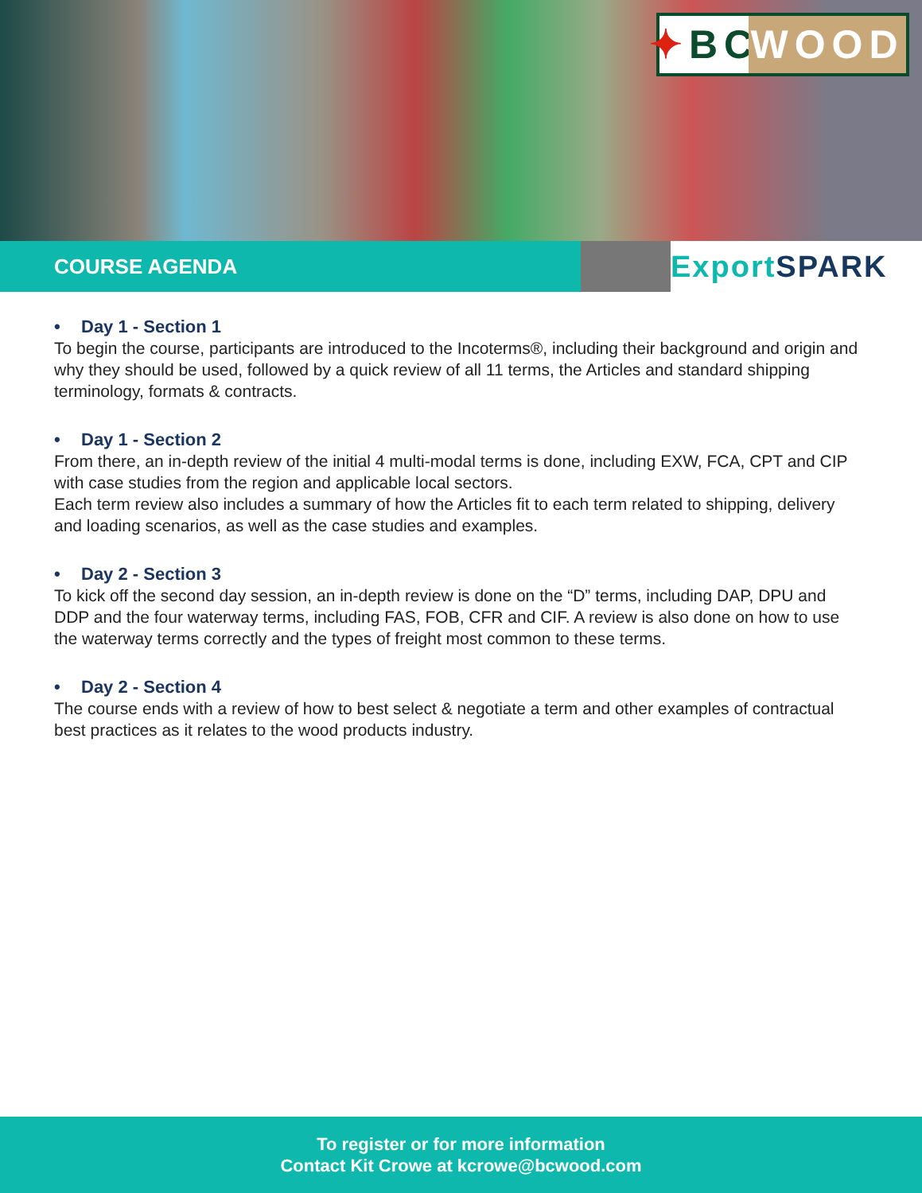✦ BC
WOOD
COURSE AGENDA
Export SPARK
• Day 1 - Section 1
To begin the course, participants are introduced to the Incoterms®, including their background and origin and why they should be used, followed by a quick review of all 11 terms, the Articles and standard shipping terminology, formats & contracts.
• Day 1 - Section 2
From there, an in-depth review of the initial 4 multi-modal terms is done, including EXW, FCA, CPT and CIP with case studies from the region and applicable local sectors.
Each term review also includes a summary of how the Articles fit to each term related to shipping, delivery and loading scenarios, as well as the case studies and examples.
• Day 2 - Section 3
To kick off the second day session, an in-depth review is done on the “D” terms, including DAP, DPU and DDP and the four waterway terms, including FAS, FOB, CFR and CIF. A review is also done on how to use the waterway terms correctly and the types of freight most common to these terms.
• Day 2 - Section 4
The course ends with a review of how to best select & negotiate a term and other examples of contractual best practices as it relates to the wood products industry.
To register or for more information
Contact Kit Crowe at kcrowe@bcwood.com